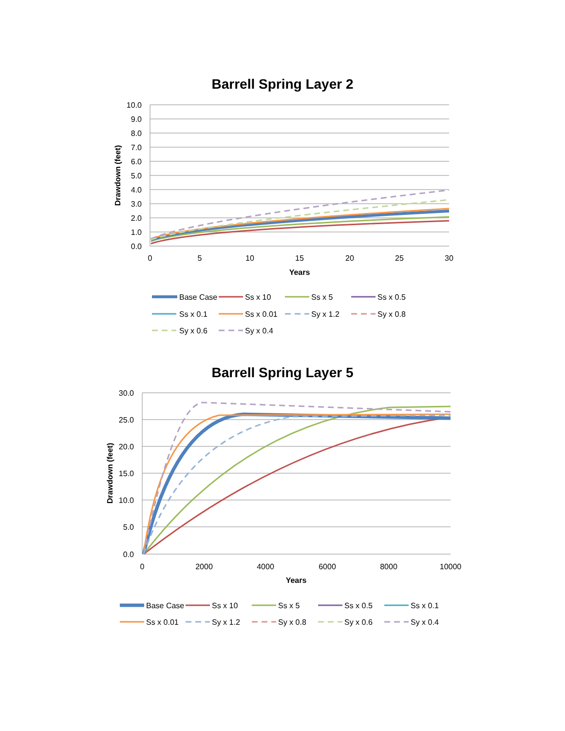Barrell Spring Layer 2
10.0
9.0
8.0
7.0
6.0
5.0
4.0
3.0
2.0
1.0
0.0
0
5
10
15
20
25
30
Years
Drawdown (feet)
Base Case
Ss x 10
Ss x 5
Ss x 0.5
Ss x 0.1
Ss x 0.01
Sy x 1.2
Sy x 0.8
Sy x 0.6
Sy x 0.4
Barrell Spring Layer 5
30.0
25.0
20.0
15.0
10.0
5.0
0.0
0
2000
4000
6000
8000
10000
Years
Drawdown (feet)
Base Case
Ss x 10
Ss x 5
Ss x 0.5
Ss x 0.1
Ss x 0.01
Sy x 1.2
Sy x 0.8
Sy x 0.6
Sy x 0.4